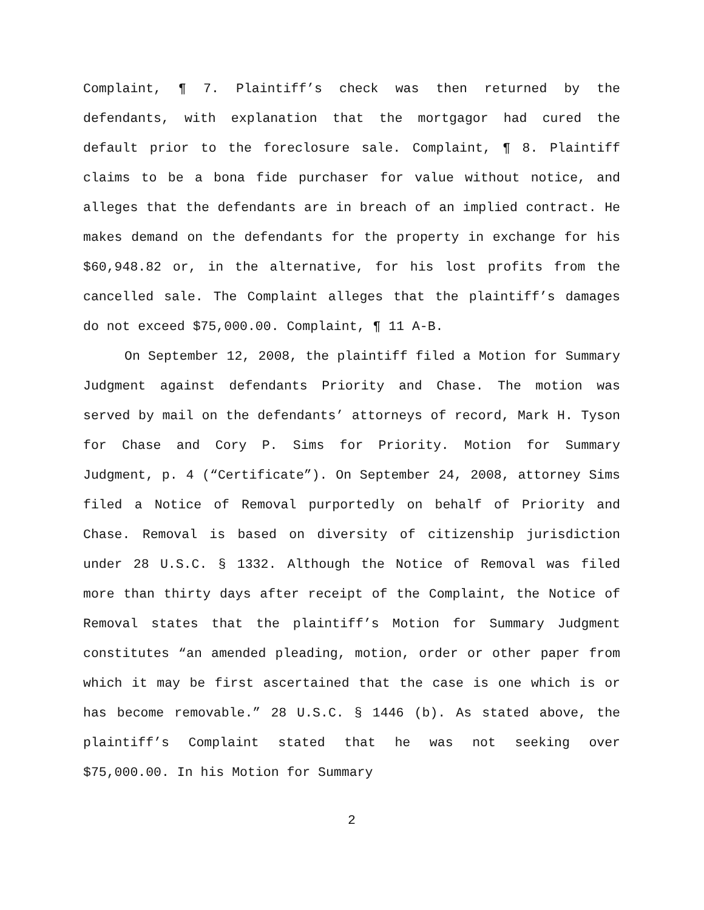Complaint, ¶ 7. Plaintiff’s check was then returned by the defendants, with explanation that the mortgagor had cured the default prior to the foreclosure sale. Complaint, ¶ 8. Plaintiff claims to be a bona fide purchaser for value without notice, and alleges that the defendants are in breach of an implied contract. He makes demand on the defendants for the property in exchange for his $60,948.82 or, in the alternative, for his lost profits from the cancelled sale. The Complaint alleges that the plaintiff’s damages do not exceed $75,000.00. Complaint, ¶ 11 A-B.
On September 12, 2008, the plaintiff filed a Motion for Summary Judgment against defendants Priority and Chase. The motion was served by mail on the defendants’ attorneys of record, Mark H. Tyson for Chase and Cory P. Sims for Priority. Motion for Summary Judgment, p. 4 (“Certificate”). On September 24, 2008, attorney Sims filed a Notice of Removal purportedly on behalf of Priority and Chase. Removal is based on diversity of citizenship jurisdiction under 28 U.S.C. § 1332. Although the Notice of Removal was filed more than thirty days after receipt of the Complaint, the Notice of Removal states that the plaintiff’s Motion for Summary Judgment constitutes “an amended pleading, motion, order or other paper from which it may be first ascertained that the case is one which is or has become removable.” 28 U.S.C. § 1446 (b). As stated above, the plaintiff’s Complaint stated that he was not seeking over $75,000.00. In his Motion for Summary
2